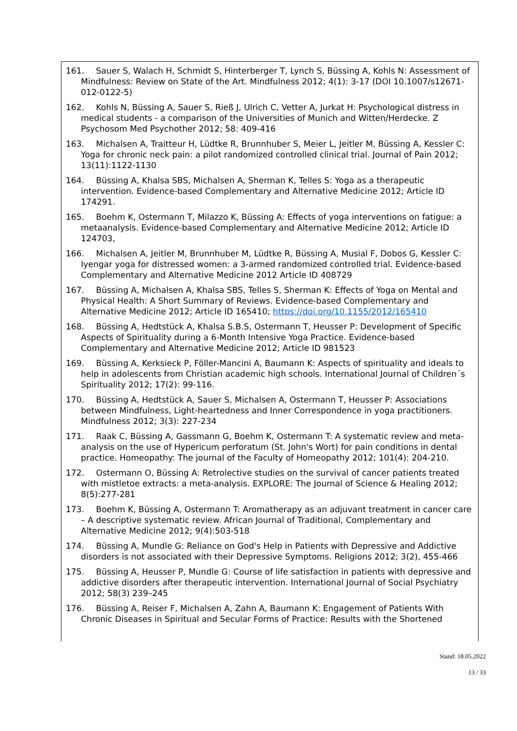161. Sauer S, Walach H, Schmidt S, Hinterberger T, Lynch S, Büssing A, Kohls N: Assessment of Mindfulness: Review on State of the Art. Mindfulness 2012; 4(1): 3-17 (DOI 10.1007/s12671-012-0122-5)
162. Kohls N, Büssing A, Sauer S, Rieß J, Ulrich C, Vetter A, Jurkat H: Psychological distress in medical students - a comparison of the Universities of Munich and Witten/Herdecke. Z Psychosom Med Psychother 2012; 58: 409-416
163. Michalsen A, Traitteur H, Lüdtke R, Brunnhuber S, Meier L, Jeitler M, Büssing A, Kessler C: Yoga for chronic neck pain: a pilot randomized controlled clinical trial. Journal of Pain 2012; 13(11):1122-1130
164. Büssing A, Khalsa SBS, Michalsen A, Sherman K, Telles S: Yoga as a therapeutic intervention. Evidence-based Complementary and Alternative Medicine 2012; Article ID 174291.
165. Boehm K, Ostermann T, Milazzo K, Büssing A: Effects of yoga interventions on fatigue: a metaanalysis. Evidence-based Complementary and Alternative Medicine 2012; Article ID 124703,
166. Michalsen A, Jeitler M, Brunnhuber M, Lüdtke R, Büssing A, Musial F, Dobos G, Kessler C: Iyengar yoga for distressed women: a 3-armed randomized controlled trial. Evidence-based Complementary and Alternative Medicine 2012 Article ID 408729
167. Büssing A, Michalsen A, Khalsa SBS, Telles S, Sherman K: Effects of Yoga on Mental and Physical Health: A Short Summary of Reviews. Evidence-based Complementary and Alternative Medicine 2012; Article ID 165410; https://doi.org/10.1155/2012/165410
168. Büssing A, Hedtstück A, Khalsa S.B.S, Ostermann T, Heusser P: Development of Specific Aspects of Spirituality during a 6-Month Intensive Yoga Practice. Evidence-based Complementary and Alternative Medicine 2012; Article ID 981523
169. Büssing A, Kerksieck P, Föller-Mancini A, Baumann K: Aspects of spirituality and ideals to help in adolescents from Christian academic high schools. International Journal of Children´s Spirituality 2012; 17(2): 99-116.
170. Büssing A, Hedtstück A, Sauer S, Michalsen A, Ostermann T, Heusser P: Associations between Mindfulness, Light-heartedness and Inner Correspondence in yoga practitioners. Mindfulness 2012; 3(3): 227-234
171. Raak C, Büssing A, Gassmann G, Boehm K, Ostermann T: A systematic review and meta-analysis on the use of Hypericum perforatum (St. John's Wort) for pain conditions in dental practice. Homeopathy: The journal of the Faculty of Homeopathy 2012; 101(4): 204-210.
172. Ostermann O, Büssing A: Retrolective studies on the survival of cancer patients treated with mistletoe extracts: a meta-analysis. EXPLORE: The Journal of Science & Healing 2012; 8(5):277-281
173. Boehm K, Büssing A, Ostermann T: Aromatherapy as an adjuvant treatment in cancer care – A descriptive systematic review. African Journal of Traditional, Complementary and Alternative Medicine 2012; 9(4):503-518
174. Büssing A, Mundle G: Reliance on God's Help in Patients with Depressive and Addictive disorders is not associated with their Depressive Symptoms. Religions 2012; 3(2), 455-466
175. Büssing A, Heusser P, Mundle G: Course of life satisfaction in patients with depressive and addictive disorders after therapeutic intervention. International Journal of Social Psychiatry 2012; 58(3) 239–245
176. Büssing A, Reiser F, Michalsen A, Zahn A, Baumann K: Engagement of Patients With Chronic Diseases in Spiritual and Secular Forms of Practice: Results with the Shortened
Stand: 18.05.2022
13 / 33